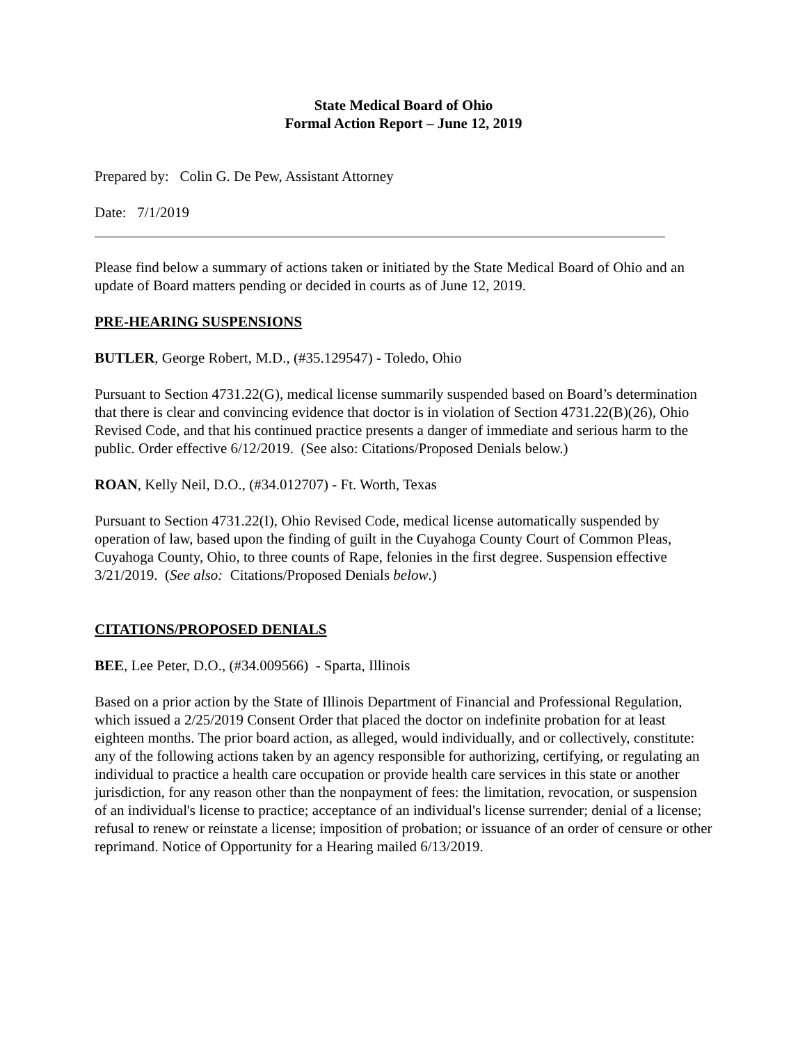State Medical Board of Ohio
Formal Action Report – June 12, 2019
Prepared by: Colin G. De Pew, Assistant Attorney
Date: 7/1/2019
Please find below a summary of actions taken or initiated by the State Medical Board of Ohio and an update of Board matters pending or decided in courts as of June 12, 2019.
PRE-HEARING SUSPENSIONS
BUTLER, George Robert, M.D., (#35.129547) - Toledo, Ohio
Pursuant to Section 4731.22(G), medical license summarily suspended based on Board’s determination that there is clear and convincing evidence that doctor is in violation of Section 4731.22(B)(26), Ohio Revised Code, and that his continued practice presents a danger of immediate and serious harm to the public. Order effective 6/12/2019. (See also: Citations/Proposed Denials below.)
ROAN, Kelly Neil, D.O., (#34.012707) - Ft. Worth, Texas
Pursuant to Section 4731.22(I), Ohio Revised Code, medical license automatically suspended by operation of law, based upon the finding of guilt in the Cuyahoga County Court of Common Pleas, Cuyahoga County, Ohio, to three counts of Rape, felonies in the first degree. Suspension effective 3/21/2019. (See also: Citations/Proposed Denials below.)
CITATIONS/PROPOSED DENIALS
BEE, Lee Peter, D.O., (#34.009566) - Sparta, Illinois
Based on a prior action by the State of Illinois Department of Financial and Professional Regulation, which issued a 2/25/2019 Consent Order that placed the doctor on indefinite probation for at least eighteen months. The prior board action, as alleged, would individually, and or collectively, constitute: any of the following actions taken by an agency responsible for authorizing, certifying, or regulating an individual to practice a health care occupation or provide health care services in this state or another jurisdiction, for any reason other than the nonpayment of fees: the limitation, revocation, or suspension of an individual's license to practice; acceptance of an individual's license surrender; denial of a license; refusal to renew or reinstate a license; imposition of probation; or issuance of an order of censure or other reprimand. Notice of Opportunity for a Hearing mailed 6/13/2019.